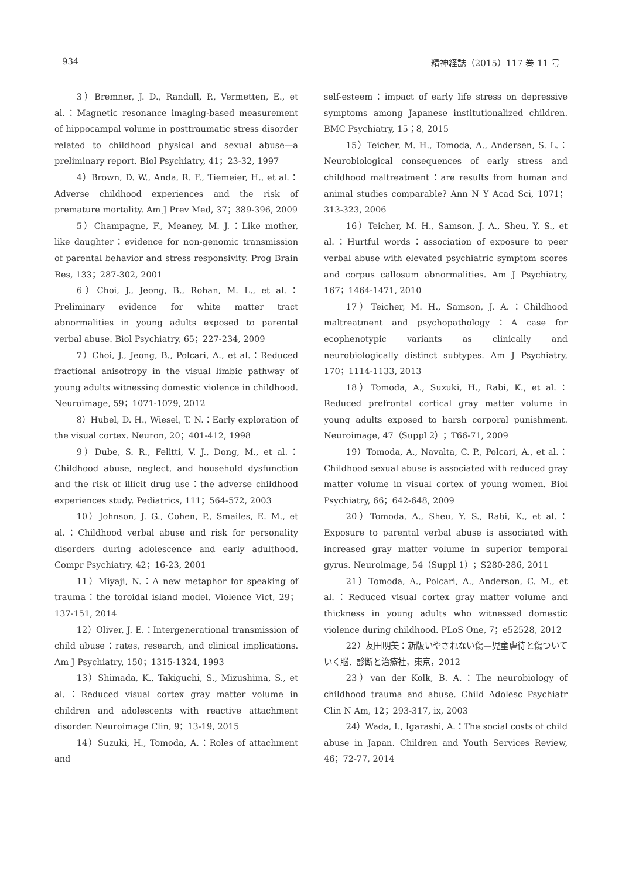934 精神経誌（2015）117 巻 11 号
3）Bremner, J. D., Randall, P., Vermetten, E., et al.：Magnetic resonance imaging-based measurement of hippocampal volume in posttraumatic stress disorder related to childhood physical and sexual abuse—a preliminary report. Biol Psychiatry, 41；23-32, 1997
4）Brown, D. W., Anda, R. F., Tiemeier, H., et al.：Adverse childhood experiences and the risk of premature mortality. Am J Prev Med, 37；389-396, 2009
5）Champagne, F., Meaney, M. J.：Like mother, like daughter：evidence for non-genomic transmission of parental behavior and stress responsivity. Prog Brain Res, 133；287-302, 2001
6）Choi, J., Jeong, B., Rohan, M. L., et al.：Preliminary evidence for white matter tract abnormalities in young adults exposed to parental verbal abuse. Biol Psychiatry, 65；227-234, 2009
7）Choi, J., Jeong, B., Polcari, A., et al.：Reduced fractional anisotropy in the visual limbic pathway of young adults witnessing domestic violence in childhood. Neuroimage, 59；1071-1079, 2012
8）Hubel, D. H., Wiesel, T. N.：Early exploration of the visual cortex. Neuron, 20；401-412, 1998
9）Dube, S. R., Felitti, V. J., Dong, M., et al.：Childhood abuse, neglect, and household dysfunction and the risk of illicit drug use：the adverse childhood experiences study. Pediatrics, 111；564-572, 2003
10）Johnson, J. G., Cohen, P., Smailes, E. M., et al.：Childhood verbal abuse and risk for personality disorders during adolescence and early adulthood. Compr Psychiatry, 42；16-23, 2001
11）Miyaji, N.：A new metaphor for speaking of trauma：the toroidal island model. Violence Vict, 29；137-151, 2014
12）Oliver, J. E.：Intergenerational transmission of child abuse：rates, research, and clinical implications. Am J Psychiatry, 150；1315-1324, 1993
13）Shimada, K., Takiguchi, S., Mizushima, S., et al.：Reduced visual cortex gray matter volume in children and adolescents with reactive attachment disorder. Neuroimage Clin, 9；13-19, 2015
14）Suzuki, H., Tomoda, A.：Roles of attachment and
self-esteem：impact of early life stress on depressive symptoms among Japanese institutionalized children. BMC Psychiatry, 15；8, 2015
15）Teicher, M. H., Tomoda, A., Andersen, S. L.：Neurobiological consequences of early stress and childhood maltreatment：are results from human and animal studies comparable? Ann N Y Acad Sci, 1071；313-323, 2006
16）Teicher, M. H., Samson, J. A., Sheu, Y. S., et al.：Hurtful words：association of exposure to peer verbal abuse with elevated psychiatric symptom scores and corpus callosum abnormalities. Am J Psychiatry, 167；1464-1471, 2010
17）Teicher, M. H., Samson, J. A.：Childhood maltreatment and psychopathology：A case for ecophenotypic variants as clinically and neurobiologically distinct subtypes. Am J Psychiatry, 170；1114-1133, 2013
18）Tomoda, A., Suzuki, H., Rabi, K., et al.：Reduced prefrontal cortical gray matter volume in young adults exposed to harsh corporal punishment. Neuroimage, 47（Suppl 2）；T66-71, 2009
19）Tomoda, A., Navalta, C. P., Polcari, A., et al.：Childhood sexual abuse is associated with reduced gray matter volume in visual cortex of young women. Biol Psychiatry, 66；642-648, 2009
20）Tomoda, A., Sheu, Y. S., Rabi, K., et al.：Exposure to parental verbal abuse is associated with increased gray matter volume in superior temporal gyrus. Neuroimage, 54（Suppl 1）；S280-286, 2011
21）Tomoda, A., Polcari, A., Anderson, C. M., et al.：Reduced visual cortex gray matter volume and thickness in young adults who witnessed domestic violence during childhood. PLoS One, 7；e52528, 2012
22）友田明美：新版いやされない傷—児童虐待と傷ついていく脳．診断と治療社，東京，2012
23）van der Kolk, B. A.：The neurobiology of childhood trauma and abuse. Child Adolesc Psychiatr Clin N Am, 12；293-317, ix, 2003
24）Wada, I., Igarashi, A.：The social costs of child abuse in Japan. Children and Youth Services Review, 46；72-77, 2014